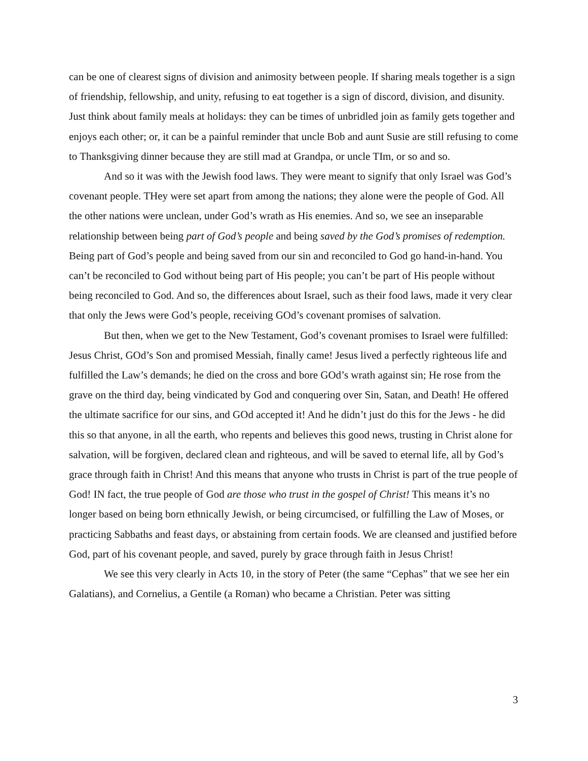can be one of clearest signs of division and animosity between people. If sharing meals together is a sign of friendship, fellowship, and unity, refusing to eat together is a sign of discord, division, and disunity. Just think about family meals at holidays: they can be times of unbridled join as family gets together and enjoys each other; or, it can be a painful reminder that uncle Bob and aunt Susie are still refusing to come to Thanksgiving dinner because they are still mad at Grandpa, or uncle TIm, or so and so.
And so it was with the Jewish food laws. They were meant to signify that only Israel was God’s covenant people. THey were set apart from among the nations; they alone were the people of God. All the other nations were unclean, under God’s wrath as His enemies. And so, we see an inseparable relationship between being part of God’s people and being saved by the God’s promises of redemption. Being part of God’s people and being saved from our sin and reconciled to God go hand-in-hand. You can’t be reconciled to God without being part of His people; you can’t be part of His people without being reconciled to God. And so, the differences about Israel, such as their food laws, made it very clear that only the Jews were God’s people, receiving GOd’s covenant promises of salvation.
But then, when we get to the New Testament, God’s covenant promises to Israel were fulfilled: Jesus Christ, GOd’s Son and promised Messiah, finally came! Jesus lived a perfectly righteous life and fulfilled the Law’s demands; he died on the cross and bore GOd’s wrath against sin; He rose from the grave on the third day, being vindicated by God and conquering over Sin, Satan, and Death! He offered the ultimate sacrifice for our sins, and GOd accepted it! And he didn’t just do this for the Jews - he did this so that anyone, in all the earth, who repents and believes this good news, trusting in Christ alone for salvation, will be forgiven, declared clean and righteous, and will be saved to eternal life, all by God’s grace through faith in Christ! And this means that anyone who trusts in Christ is part of the true people of God! IN fact, the true people of God are those who trust in the gospel of Christ! This means it’s no longer based on being born ethnically Jewish, or being circumcised, or fulfilling the Law of Moses, or practicing Sabbaths and feast days, or abstaining from certain foods. We are cleansed and justified before God, part of his covenant people, and saved, purely by grace through faith in Jesus Christ!
We see this very clearly in Acts 10, in the story of Peter (the same “Cephas” that we see her ein Galatians), and Cornelius, a Gentile (a Roman) who became a Christian. Peter was sitting
3